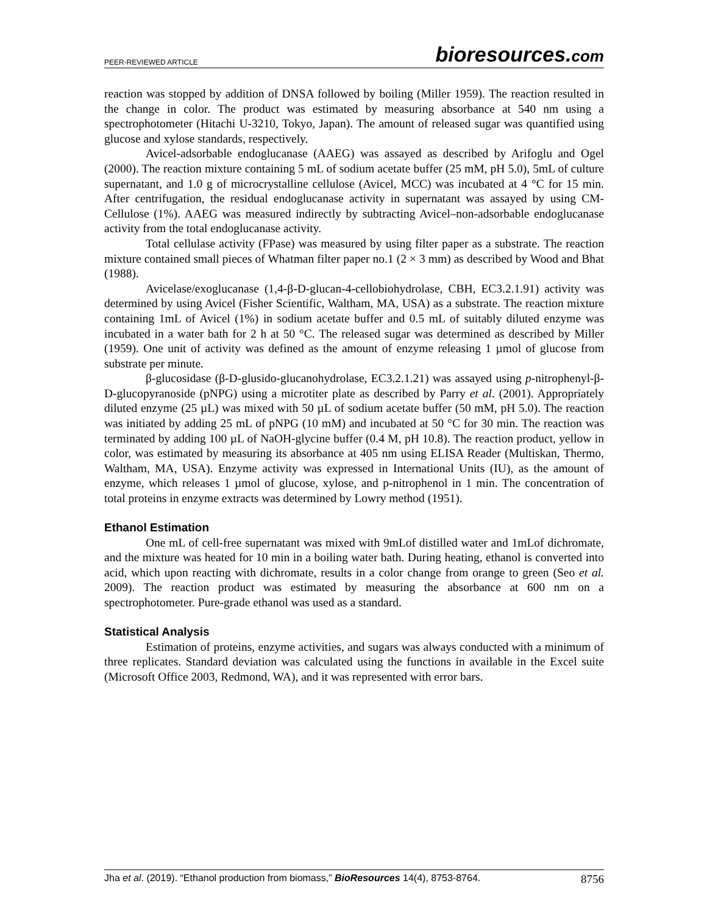PEER-REVIEWED ARTICLE
bioresources.com
reaction was stopped by addition of DNSA followed by boiling (Miller 1959). The reaction resulted in the change in color. The product was estimated by measuring absorbance at 540 nm using a spectrophotometer (Hitachi U-3210, Tokyo, Japan). The amount of released sugar was quantified using glucose and xylose standards, respectively.
Avicel-adsorbable endoglucanase (AAEG) was assayed as described by Arifoglu and Ogel (2000). The reaction mixture containing 5 mL of sodium acetate buffer (25 mM, pH 5.0), 5mL of culture supernatant, and 1.0 g of microcrystalline cellulose (Avicel, MCC) was incubated at 4 °C for 15 min. After centrifugation, the residual endoglucanase activity in supernatant was assayed by using CM-Cellulose (1%). AAEG was measured indirectly by subtracting Avicel–non-adsorbable endoglucanase activity from the total endoglucanase activity.
Total cellulase activity (FPase) was measured by using filter paper as a substrate. The reaction mixture contained small pieces of Whatman filter paper no.1 (2 × 3 mm) as described by Wood and Bhat (1988).
Avicelase/exoglucanase (1,4-β-D-glucan-4-cellobiohydrolase, CBH, EC3.2.1.91) activity was determined by using Avicel (Fisher Scientific, Waltham, MA, USA) as a substrate. The reaction mixture containing 1mL of Avicel (1%) in sodium acetate buffer and 0.5 mL of suitably diluted enzyme was incubated in a water bath for 2 h at 50 °C. The released sugar was determined as described by Miller (1959). One unit of activity was defined as the amount of enzyme releasing 1 µmol of glucose from substrate per minute.
β-glucosidase (β-D-glusido-glucanohydrolase, EC3.2.1.21) was assayed using p-nitrophenyl-β-D-glucopyranoside (pNPG) using a microtiter plate as described by Parry et al. (2001). Appropriately diluted enzyme (25 µL) was mixed with 50 µL of sodium acetate buffer (50 mM, pH 5.0). The reaction was initiated by adding 25 mL of pNPG (10 mM) and incubated at 50 °C for 30 min. The reaction was terminated by adding 100 µL of NaOH-glycine buffer (0.4 M, pH 10.8). The reaction product, yellow in color, was estimated by measuring its absorbance at 405 nm using ELISA Reader (Multiskan, Thermo, Waltham, MA, USA). Enzyme activity was expressed in International Units (IU), as the amount of enzyme, which releases 1 µmol of glucose, xylose, and p-nitrophenol in 1 min. The concentration of total proteins in enzyme extracts was determined by Lowry method (1951).
Ethanol Estimation
One mL of cell-free supernatant was mixed with 9mLof distilled water and 1mLof dichromate, and the mixture was heated for 10 min in a boiling water bath. During heating, ethanol is converted into acid, which upon reacting with dichromate, results in a color change from orange to green (Seo et al. 2009). The reaction product was estimated by measuring the absorbance at 600 nm on a spectrophotometer. Pure-grade ethanol was used as a standard.
Statistical Analysis
Estimation of proteins, enzyme activities, and sugars was always conducted with a minimum of three replicates. Standard deviation was calculated using the functions in available in the Excel suite (Microsoft Office 2003, Redmond, WA), and it was represented with error bars.
Jha et al. (2019). “Ethanol production from biomass,” BioResources 14(4), 8753-8764. 8756